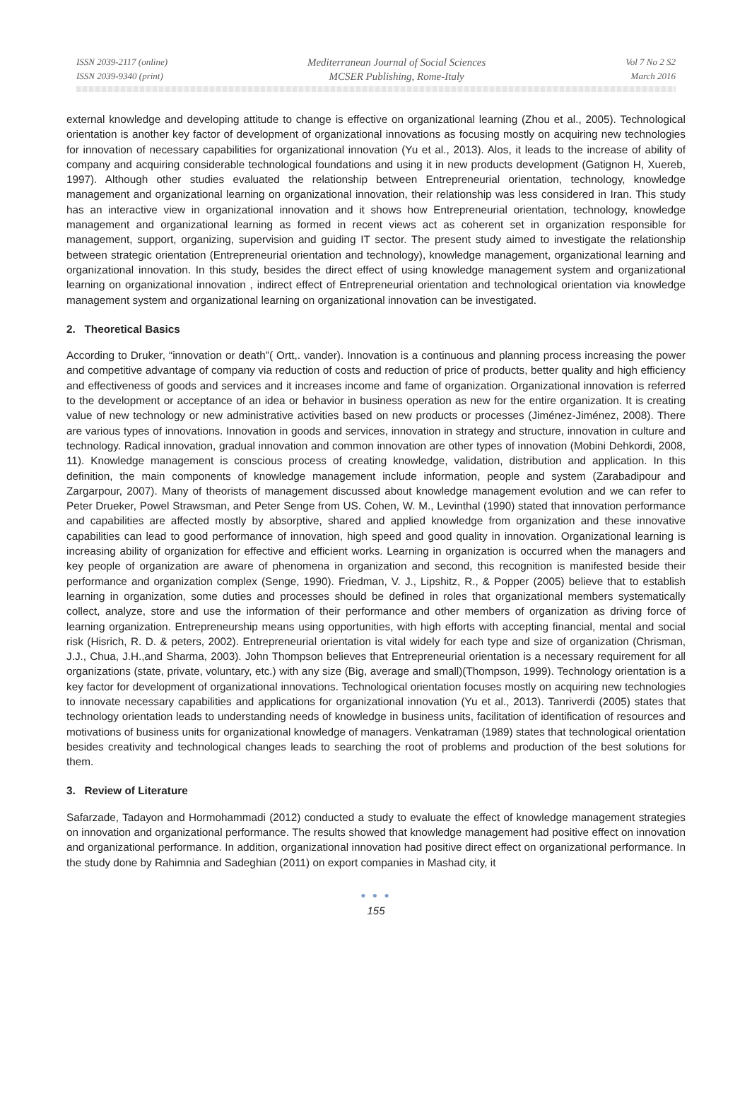ISSN 2039-2117 (online)
ISSN 2039-9340 (print)
Mediterranean Journal of Social Sciences
MCSER Publishing, Rome-Italy
Vol 7 No 2 S2
March 2016
external knowledge and developing attitude to change is effective on organizational learning (Zhou et al., 2005). Technological orientation is another key factor of development of organizational innovations as focusing mostly on acquiring new technologies for innovation of necessary capabilities for organizational innovation (Yu et al., 2013). Alos, it leads to the increase of ability of company and acquiring considerable technological foundations and using it in new products development (Gatignon H, Xuereb, 1997). Although other studies evaluated the relationship between Entrepreneurial orientation, technology, knowledge management and organizational learning on organizational innovation, their relationship was less considered in Iran. This study has an interactive view in organizational innovation and it shows how Entrepreneurial orientation, technology, knowledge management and organizational learning as formed in recent views act as coherent set in organization responsible for management, support, organizing, supervision and guiding IT sector. The present study aimed to investigate the relationship between strategic orientation (Entrepreneurial orientation and technology), knowledge management, organizational learning and organizational innovation. In this study, besides the direct effect of using knowledge management system and organizational learning on organizational innovation , indirect effect of Entrepreneurial orientation and technological orientation via knowledge management system and organizational learning on organizational innovation can be investigated.
2. Theoretical Basics
According to Druker, “innovation or death”( Ortt,. vander). Innovation is a continuous and planning process increasing the power and competitive advantage of company via reduction of costs and reduction of price of products, better quality and high efficiency and effectiveness of goods and services and it increases income and fame of organization. Organizational innovation is referred to the development or acceptance of an idea or behavior in business operation as new for the entire organization. It is creating value of new technology or new administrative activities based on new products or processes (Jiménez-Jiménez, 2008). There are various types of innovations. Innovation in goods and services, innovation in strategy and structure, innovation in culture and technology. Radical innovation, gradual innovation and common innovation are other types of innovation (Mobini Dehkordi, 2008, 11). Knowledge management is conscious process of creating knowledge, validation, distribution and application. In this definition, the main components of knowledge management include information, people and system (Zarabadipour and Zargarpour, 2007). Many of theorists of management discussed about knowledge management evolution and we can refer to Peter Drueker, Powel Strawsman, and Peter Senge from US. Cohen, W. M., Levinthal (1990) stated that innovation performance and capabilities are affected mostly by absorptive, shared and applied knowledge from organization and these innovative capabilities can lead to good performance of innovation, high speed and good quality in innovation. Organizational learning is increasing ability of organization for effective and efficient works. Learning in organization is occurred when the managers and key people of organization are aware of phenomena in organization and second, this recognition is manifested beside their performance and organization complex (Senge, 1990). Friedman, V. J., Lipshitz, R., & Popper (2005) believe that to establish learning in organization, some duties and processes should be defined in roles that organizational members systematically collect, analyze, store and use the information of their performance and other members of organization as driving force of learning organization. Entrepreneurship means using opportunities, with high efforts with accepting financial, mental and social risk (Hisrich, R. D. & peters, 2002). Entrepreneurial orientation is vital widely for each type and size of organization (Chrisman, J.J., Chua, J.H.,and Sharma, 2003). John Thompson believes that Entrepreneurial orientation is a necessary requirement for all organizations (state, private, voluntary, etc.) with any size (Big, average and small)(Thompson, 1999). Technology orientation is a key factor for development of organizational innovations. Technological orientation focuses mostly on acquiring new technologies to innovate necessary capabilities and applications for organizational innovation (Yu et al., 2013). Tanriverdi (2005) states that technology orientation leads to understanding needs of knowledge in business units, facilitation of identification of resources and motivations of business units for organizational knowledge of managers. Venkatraman (1989) states that technological orientation besides creativity and technological changes leads to searching the root of problems and production of the best solutions for them.
3. Review of Literature
Safarzade, Tadayon and Hormohammadi (2012) conducted a study to evaluate the effect of knowledge management strategies on innovation and organizational performance. The results showed that knowledge management had positive effect on innovation and organizational performance. In addition, organizational innovation had positive direct effect on organizational performance. In the study done by Rahimnia and Sadeghian (2011) on export companies in Mashad city, it
● ● ●
155